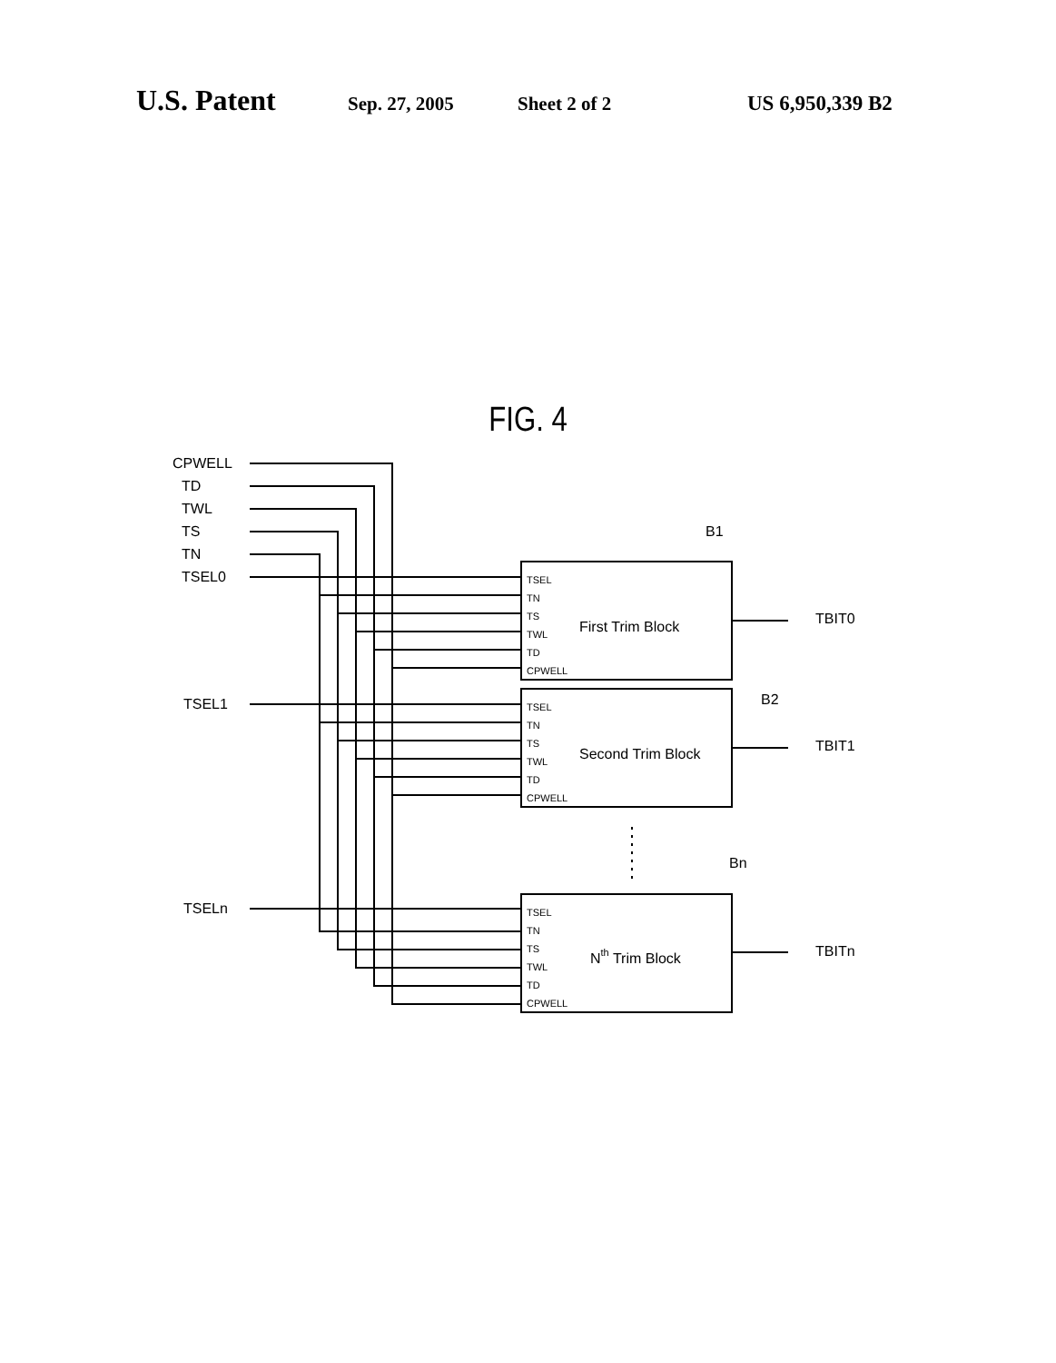U.S. Patent Sep. 27, 2005 Sheet 2 of 2 US 6,950,339 B2
FIG. 4
CPWELL
TD
TWL
TS
TN
TSEL0
TSEL1
TSELn
First Trim Block
Second Trim Block
Nth Trim Block
TBIT0
TBIT1
TBITn
B1
B2
Bn
TSEL
TN
TS
TWL
TD
CPWELL
TSEL
TN
TS
TWL
TD
CPWELL
TSEL
TN
TS
TWL
TD
CPWELL